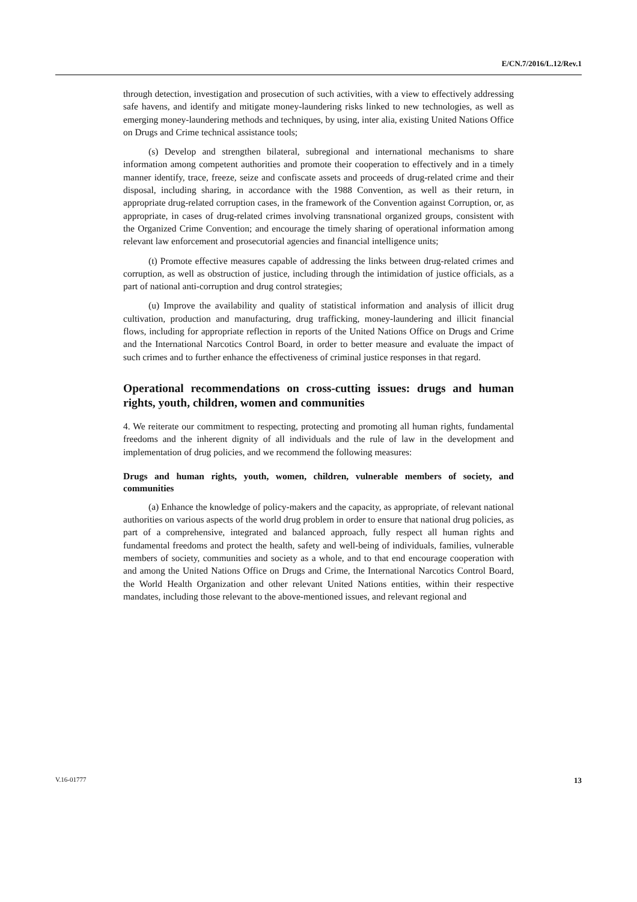E/CN.7/2016/L.12/Rev.1
through detection, investigation and prosecution of such activities, with a view to effectively addressing safe havens, and identify and mitigate money-laundering risks linked to new technologies, as well as emerging money-laundering methods and techniques, by using, inter alia, existing United Nations Office on Drugs and Crime technical assistance tools;
(s) Develop and strengthen bilateral, subregional and international mechanisms to share information among competent authorities and promote their cooperation to effectively and in a timely manner identify, trace, freeze, seize and confiscate assets and proceeds of drug-related crime and their disposal, including sharing, in accordance with the 1988 Convention, as well as their return, in appropriate drug-related corruption cases, in the framework of the Convention against Corruption, or, as appropriate, in cases of drug-related crimes involving transnational organized groups, consistent with the Organized Crime Convention; and encourage the timely sharing of operational information among relevant law enforcement and prosecutorial agencies and financial intelligence units;
(t) Promote effective measures capable of addressing the links between drug-related crimes and corruption, as well as obstruction of justice, including through the intimidation of justice officials, as a part of national anti-corruption and drug control strategies;
(u) Improve the availability and quality of statistical information and analysis of illicit drug cultivation, production and manufacturing, drug trafficking, money-laundering and illicit financial flows, including for appropriate reflection in reports of the United Nations Office on Drugs and Crime and the International Narcotics Control Board, in order to better measure and evaluate the impact of such crimes and to further enhance the effectiveness of criminal justice responses in that regard.
Operational recommendations on cross-cutting issues: drugs and human rights, youth, children, women and communities
4. We reiterate our commitment to respecting, protecting and promoting all human rights, fundamental freedoms and the inherent dignity of all individuals and the rule of law in the development and implementation of drug policies, and we recommend the following measures:
Drugs and human rights, youth, women, children, vulnerable members of society, and communities
(a) Enhance the knowledge of policy-makers and the capacity, as appropriate, of relevant national authorities on various aspects of the world drug problem in order to ensure that national drug policies, as part of a comprehensive, integrated and balanced approach, fully respect all human rights and fundamental freedoms and protect the health, safety and well-being of individuals, families, vulnerable members of society, communities and society as a whole, and to that end encourage cooperation with and among the United Nations Office on Drugs and Crime, the International Narcotics Control Board, the World Health Organization and other relevant United Nations entities, within their respective mandates, including those relevant to the above-mentioned issues, and relevant regional and
V.16-01777 13